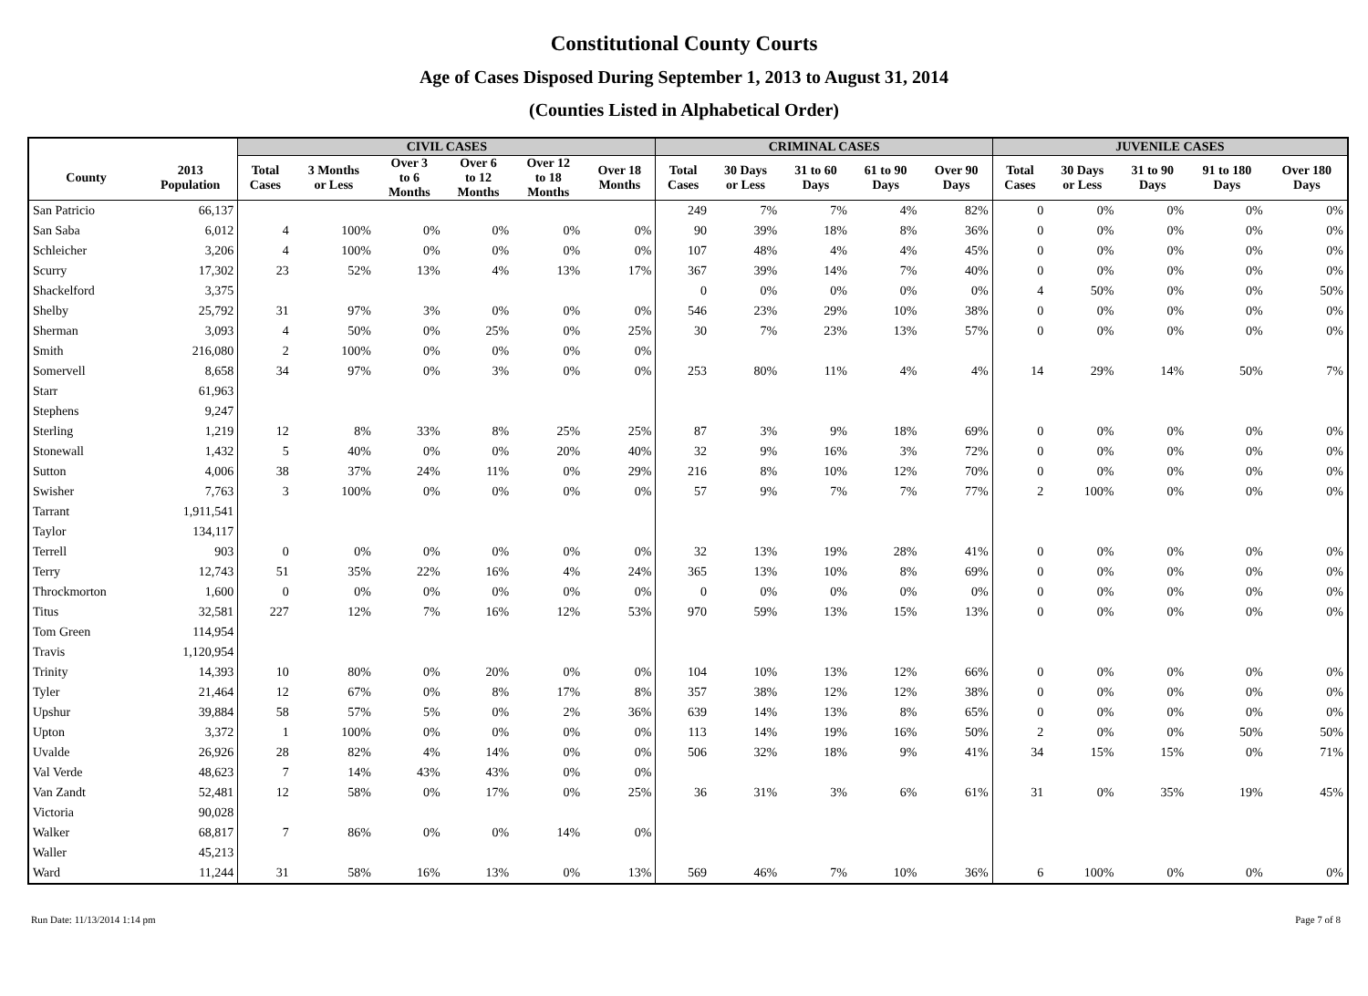Constitutional County Courts
Age of Cases Disposed During September 1, 2013 to August 31, 2014
(Counties Listed in Alphabetical Order)
| | | CIVIL CASES | | | | | | CRIMINAL CASES | | | | | JUVENILE CASES | | | | |
| --- | --- | --- | --- | --- | --- | --- | --- | --- | --- | --- | --- | --- | --- | --- | --- | --- | --- |
| County | 2013 Population | Total Cases | 3 Months or Less | Over 3 to 6 Months | Over 6 to 12 Months | Over 12 to 18 Months | Over 18 Months | Total Cases | 30 Days or Less | 31 to 60 Days | 61 to 90 Days | Over 90 Days | Total Cases | 30 Days or Less | 31 to 90 Days | 91 to 180 Days | Over 180 Days |
| San Patricio | 66,137 | | | | | | | 249 | 7% | 7% | 4% | 82% | 0 | 0% | 0% | 0% | 0% |
| San Saba | 6,012 | 4 | 100% | 0% | 0% | 0% | 0% | 90 | 39% | 18% | 8% | 36% | 0 | 0% | 0% | 0% | 0% |
| Schleicher | 3,206 | 4 | 100% | 0% | 0% | 0% | 0% | 107 | 48% | 4% | 4% | 45% | 0 | 0% | 0% | 0% | 0% |
| Scurry | 17,302 | 23 | 52% | 13% | 4% | 13% | 17% | 367 | 39% | 14% | 7% | 40% | 0 | 0% | 0% | 0% | 0% |
| Shackelford | 3,375 | | | | | | | 0 | 0% | 0% | 0% | 0% | 4 | 50% | 0% | 0% | 50% |
| Shelby | 25,792 | 31 | 97% | 3% | 0% | 0% | 0% | 546 | 23% | 29% | 10% | 38% | 0 | 0% | 0% | 0% | 0% |
| Sherman | 3,093 | 4 | 50% | 0% | 25% | 0% | 25% | 30 | 7% | 23% | 13% | 57% | 0 | 0% | 0% | 0% | 0% |
| Smith | 216,080 | 2 | 100% | 0% | 0% | 0% | 0% | | | | | | | | | | |
| Somervell | 8,658 | 34 | 97% | 0% | 3% | 0% | 0% | 253 | 80% | 11% | 4% | 4% | 14 | 29% | 14% | 50% | 7% |
| Starr | 61,963 | | | | | | | | | | | | | | | | |
| Stephens | 9,247 | | | | | | | | | | | | | | | | |
| Sterling | 1,219 | 12 | 8% | 33% | 8% | 25% | 25% | 87 | 3% | 9% | 18% | 69% | 0 | 0% | 0% | 0% | 0% |
| Stonewall | 1,432 | 5 | 40% | 0% | 0% | 20% | 40% | 32 | 9% | 16% | 3% | 72% | 0 | 0% | 0% | 0% | 0% |
| Sutton | 4,006 | 38 | 37% | 24% | 11% | 0% | 29% | 216 | 8% | 10% | 12% | 70% | 0 | 0% | 0% | 0% | 0% |
| Swisher | 7,763 | 3 | 100% | 0% | 0% | 0% | 0% | 57 | 9% | 7% | 7% | 77% | 2 | 100% | 0% | 0% | 0% |
| Tarrant | 1,911,541 | | | | | | | | | | | | | | | | |
| Taylor | 134,117 | | | | | | | | | | | | | | | | |
| Terrell | 903 | 0 | 0% | 0% | 0% | 0% | 0% | 32 | 13% | 19% | 28% | 41% | 0 | 0% | 0% | 0% | 0% |
| Terry | 12,743 | 51 | 35% | 22% | 16% | 4% | 24% | 365 | 13% | 10% | 8% | 69% | 0 | 0% | 0% | 0% | 0% |
| Throckmorton | 1,600 | 0 | 0% | 0% | 0% | 0% | 0% | 0 | 0% | 0% | 0% | 0% | 0 | 0% | 0% | 0% | 0% |
| Titus | 32,581 | 227 | 12% | 7% | 16% | 12% | 53% | 970 | 59% | 13% | 15% | 13% | 0 | 0% | 0% | 0% | 0% |
| Tom Green | 114,954 | | | | | | | | | | | | | | | | |
| Travis | 1,120,954 | | | | | | | | | | | | | | | | |
| Trinity | 14,393 | 10 | 80% | 0% | 20% | 0% | 0% | 104 | 10% | 13% | 12% | 66% | 0 | 0% | 0% | 0% | 0% |
| Tyler | 21,464 | 12 | 67% | 0% | 8% | 17% | 8% | 357 | 38% | 12% | 12% | 38% | 0 | 0% | 0% | 0% | 0% |
| Upshur | 39,884 | 58 | 57% | 5% | 0% | 2% | 36% | 639 | 14% | 13% | 8% | 65% | 0 | 0% | 0% | 0% | 0% |
| Upton | 3,372 | 1 | 100% | 0% | 0% | 0% | 0% | 113 | 14% | 19% | 16% | 50% | 2 | 0% | 0% | 50% | 50% |
| Uvalde | 26,926 | 28 | 82% | 4% | 14% | 0% | 0% | 506 | 32% | 18% | 9% | 41% | 34 | 15% | 15% | 0% | 71% |
| Val Verde | 48,623 | 7 | 14% | 43% | 43% | 0% | 0% | | | | | | | | | | |
| Van Zandt | 52,481 | 12 | 58% | 0% | 17% | 0% | 25% | 36 | 31% | 3% | 6% | 61% | 31 | 0% | 35% | 19% | 45% |
| Victoria | 90,028 | | | | | | | | | | | | | | | | |
| Walker | 68,817 | 7 | 86% | 0% | 0% | 14% | 0% | | | | | | | | | | |
| Waller | 45,213 | | | | | | | | | | | | | | | | |
| Ward | 11,244 | 31 | 58% | 16% | 13% | 0% | 13% | 569 | 46% | 7% | 10% | 36% | 6 | 100% | 0% | 0% | 0% |
Run Date: 11/13/2014 1:14 pm Page 7 of 8